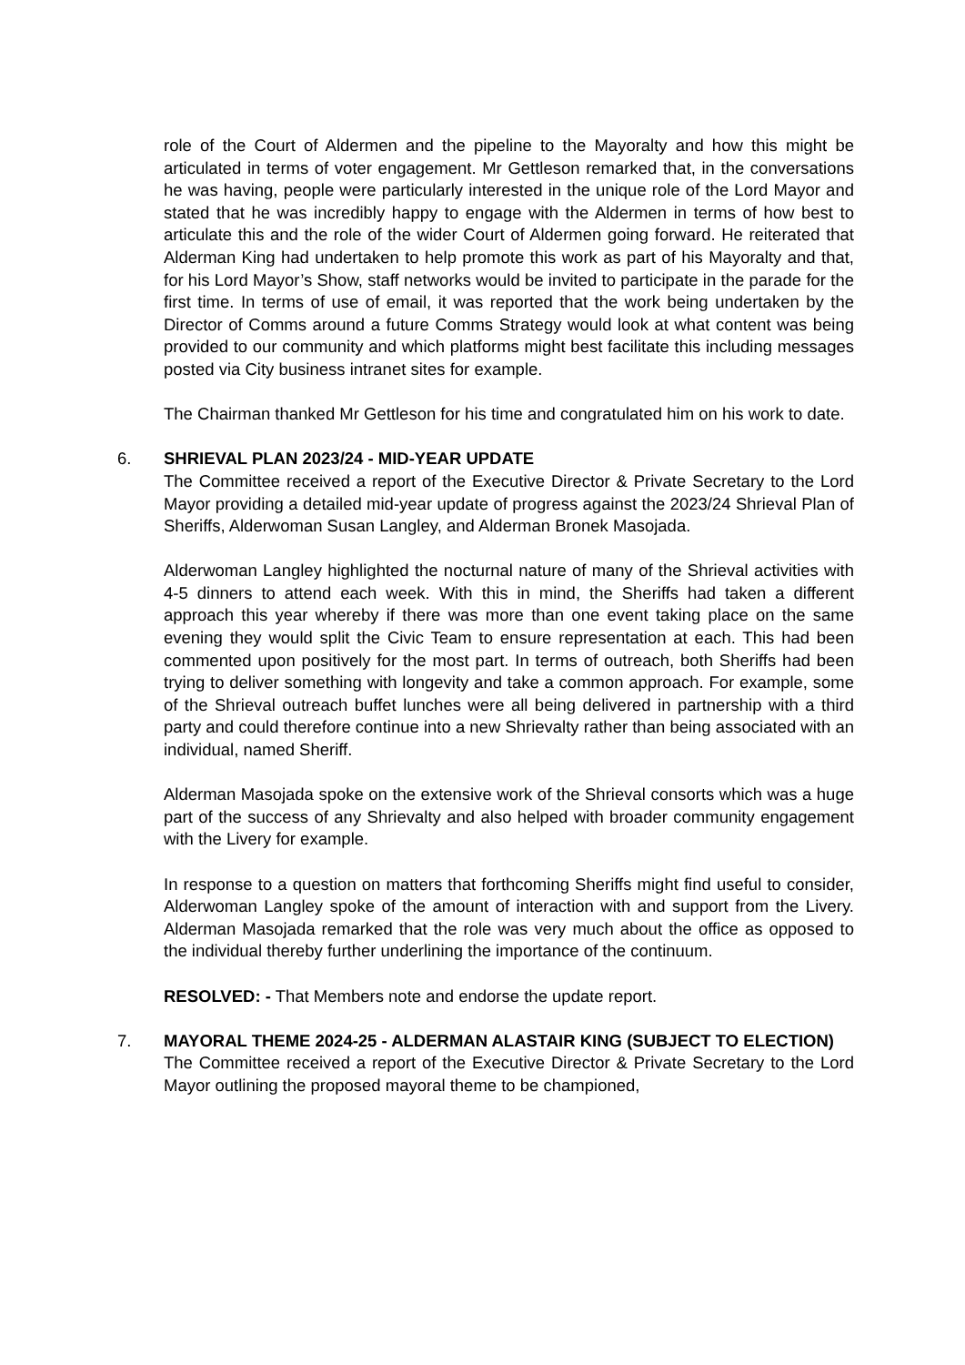role of the Court of Aldermen and the pipeline to the Mayoralty and how this might be articulated in terms of voter engagement. Mr Gettleson remarked that, in the conversations he was having, people were particularly interested in the unique role of the Lord Mayor and stated that he was incredibly happy to engage with the Aldermen in terms of how best to articulate this and the role of the wider Court of Aldermen going forward. He reiterated that Alderman King had undertaken to help promote this work as part of his Mayoralty and that, for his Lord Mayor’s Show, staff networks would be invited to participate in the parade for the first time. In terms of use of email, it was reported that the work being undertaken by the Director of Comms around a future Comms Strategy would look at what content was being provided to our community and which platforms might best facilitate this including messages posted via City business intranet sites for example.
The Chairman thanked Mr Gettleson for his time and congratulated him on his work to date.
6.
SHRIEVAL PLAN 2023/24 - MID-YEAR UPDATE
The Committee received a report of the Executive Director & Private Secretary to the Lord Mayor providing a detailed mid-year update of progress against the 2023/24 Shrieval Plan of Sheriffs, Alderwoman Susan Langley, and Alderman Bronek Masojada.
Alderwoman Langley highlighted the nocturnal nature of many of the Shrieval activities with 4-5 dinners to attend each week. With this in mind, the Sheriffs had taken a different approach this year whereby if there was more than one event taking place on the same evening they would split the Civic Team to ensure representation at each. This had been commented upon positively for the most part. In terms of outreach, both Sheriffs had been trying to deliver something with longevity and take a common approach. For example, some of the Shrieval outreach buffet lunches were all being delivered in partnership with a third party and could therefore continue into a new Shrievalty rather than being associated with an individual, named Sheriff.
Alderman Masojada spoke on the extensive work of the Shrieval consorts which was a huge part of the success of any Shrievalty and also helped with broader community engagement with the Livery for example.
In response to a question on matters that forthcoming Sheriffs might find useful to consider, Alderwoman Langley spoke of the amount of interaction with and support from the Livery. Alderman Masojada remarked that the role was very much about the office as opposed to the individual thereby further underlining the importance of the continuum.
RESOLVED: - That Members note and endorse the update report.
7.
MAYORAL THEME 2024-25 - ALDERMAN ALASTAIR KING (SUBJECT TO ELECTION)
The Committee received a report of the Executive Director & Private Secretary to the Lord Mayor outlining the proposed mayoral theme to be championed,